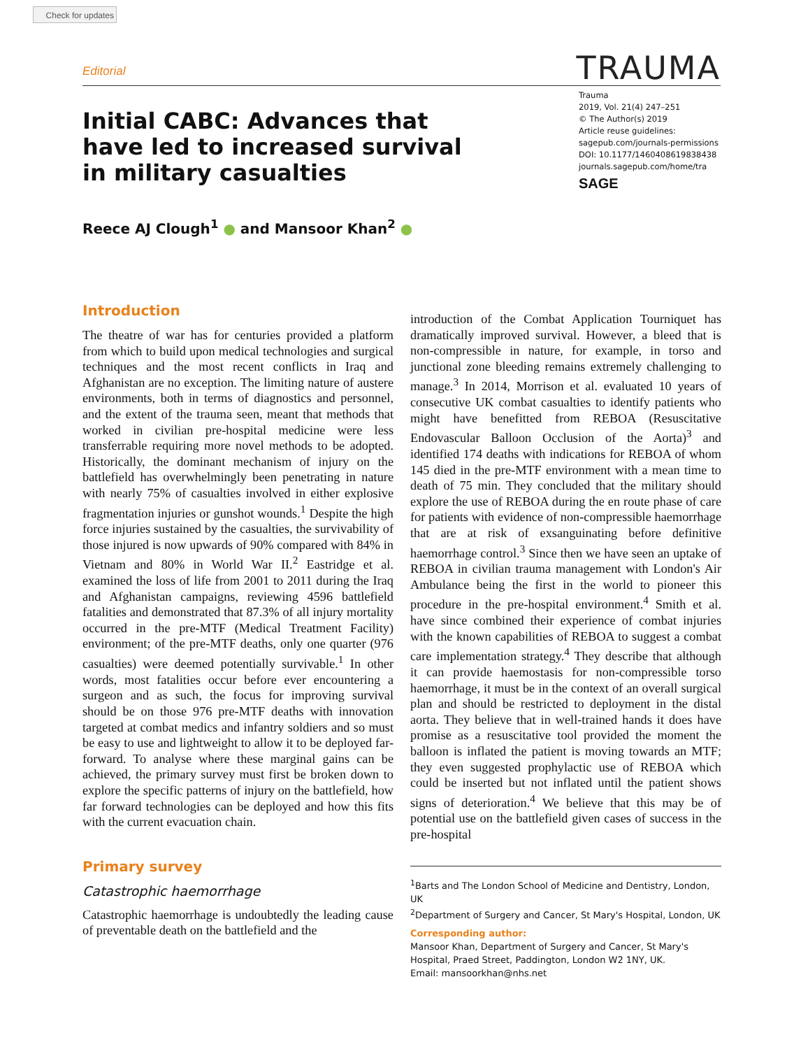Check for updates
Editorial TRAUMA
Initial CABC: Advances that have led to increased survival in military casualties
Reece AJ Clough<sup>1</sup> ● and Mansoor Khan<sup>2</sup> ●
Trauma
2019, Vol. 21(4) 247–251
© The Author(s) 2019
Article reuse guidelines:
sagepub.com/journals-permissions
DOI: 10.1177/1460408619838438
journals.sagepub.com/home/tra
SAGE
Introduction
The theatre of war has for centuries provided a platform from which to build upon medical technologies and surgical techniques and the most recent conflicts in Iraq and Afghanistan are no exception. The limiting nature of austere environments, both in terms of diagnostics and personnel, and the extent of the trauma seen, meant that methods that worked in civilian pre-hospital medicine were less transferrable requiring more novel methods to be adopted. Historically, the dominant mechanism of injury on the battlefield has overwhelmingly been penetrating in nature with nearly 75% of casualties involved in either explosive fragmentation injuries or gunshot wounds.<sup>1</sup> Despite the high force injuries sustained by the casualties, the survivability of those injured is now upwards of 90% compared with 84% in Vietnam and 80% in World War II.<sup>2</sup> Eastridge et al. examined the loss of life from 2001 to 2011 during the Iraq and Afghanistan campaigns, reviewing 4596 battlefield fatalities and demonstrated that 87.3% of all injury mortality occurred in the pre-MTF (Medical Treatment Facility) environment; of the pre-MTF deaths, only one quarter (976 casualties) were deemed potentially survivable.<sup>1</sup> In other words, most fatalities occur before ever encountering a surgeon and as such, the focus for improving survival should be on those 976 pre-MTF deaths with innovation targeted at combat medics and infantry soldiers and so must be easy to use and lightweight to allow it to be deployed far-forward. To analyse where these marginal gains can be achieved, the primary survey must first be broken down to explore the specific patterns of injury on the battlefield, how far forward technologies can be deployed and how this fits with the current evacuation chain.
Primary survey
Catastrophic haemorrhage
Catastrophic haemorrhage is undoubtedly the leading cause of preventable death on the battlefield and the
introduction of the Combat Application Tourniquet has dramatically improved survival. However, a bleed that is non-compressible in nature, for example, in torso and junctional zone bleeding remains extremely challenging to manage.<sup>3</sup> In 2014, Morrison et al. evaluated 10 years of consecutive UK combat casualties to identify patients who might have benefitted from REBOA (Resuscitative Endovascular Balloon Occlusion of the Aorta)<sup>3</sup> and identified 174 deaths with indications for REBOA of whom 145 died in the pre-MTF environment with a mean time to death of 75 min. They concluded that the military should explore the use of REBOA during the en route phase of care for patients with evidence of non-compressible haemorrhage that are at risk of exsanguinating before definitive haemorrhage control.<sup>3</sup> Since then we have seen an uptake of REBOA in civilian trauma management with London's Air Ambulance being the first in the world to pioneer this procedure in the pre-hospital environment.<sup>4</sup> Smith et al. have since combined their experience of combat injuries with the known capabilities of REBOA to suggest a combat care implementation strategy.<sup>4</sup> They describe that although it can provide haemostasis for non-compressible torso haemorrhage, it must be in the context of an overall surgical plan and should be restricted to deployment in the distal aorta. They believe that in well-trained hands it does have promise as a resuscitative tool provided the moment the balloon is inflated the patient is moving towards an MTF; they even suggested prophylactic use of REBOA which could be inserted but not inflated until the patient shows signs of deterioration.<sup>4</sup> We believe that this may be of potential use on the battlefield given cases of success in the pre-hospital
<sup>1</sup> Barts and The London School of Medicine and Dentistry, London, UK
<sup>2</sup> Department of Surgery and Cancer, St Mary's Hospital, London, UK
Corresponding author:
Mansoor Khan, Department of Surgery and Cancer, St Mary's Hospital, Praed Street, Paddington, London W2 1NY, UK.
Email: mansoorkhan@nhs.net